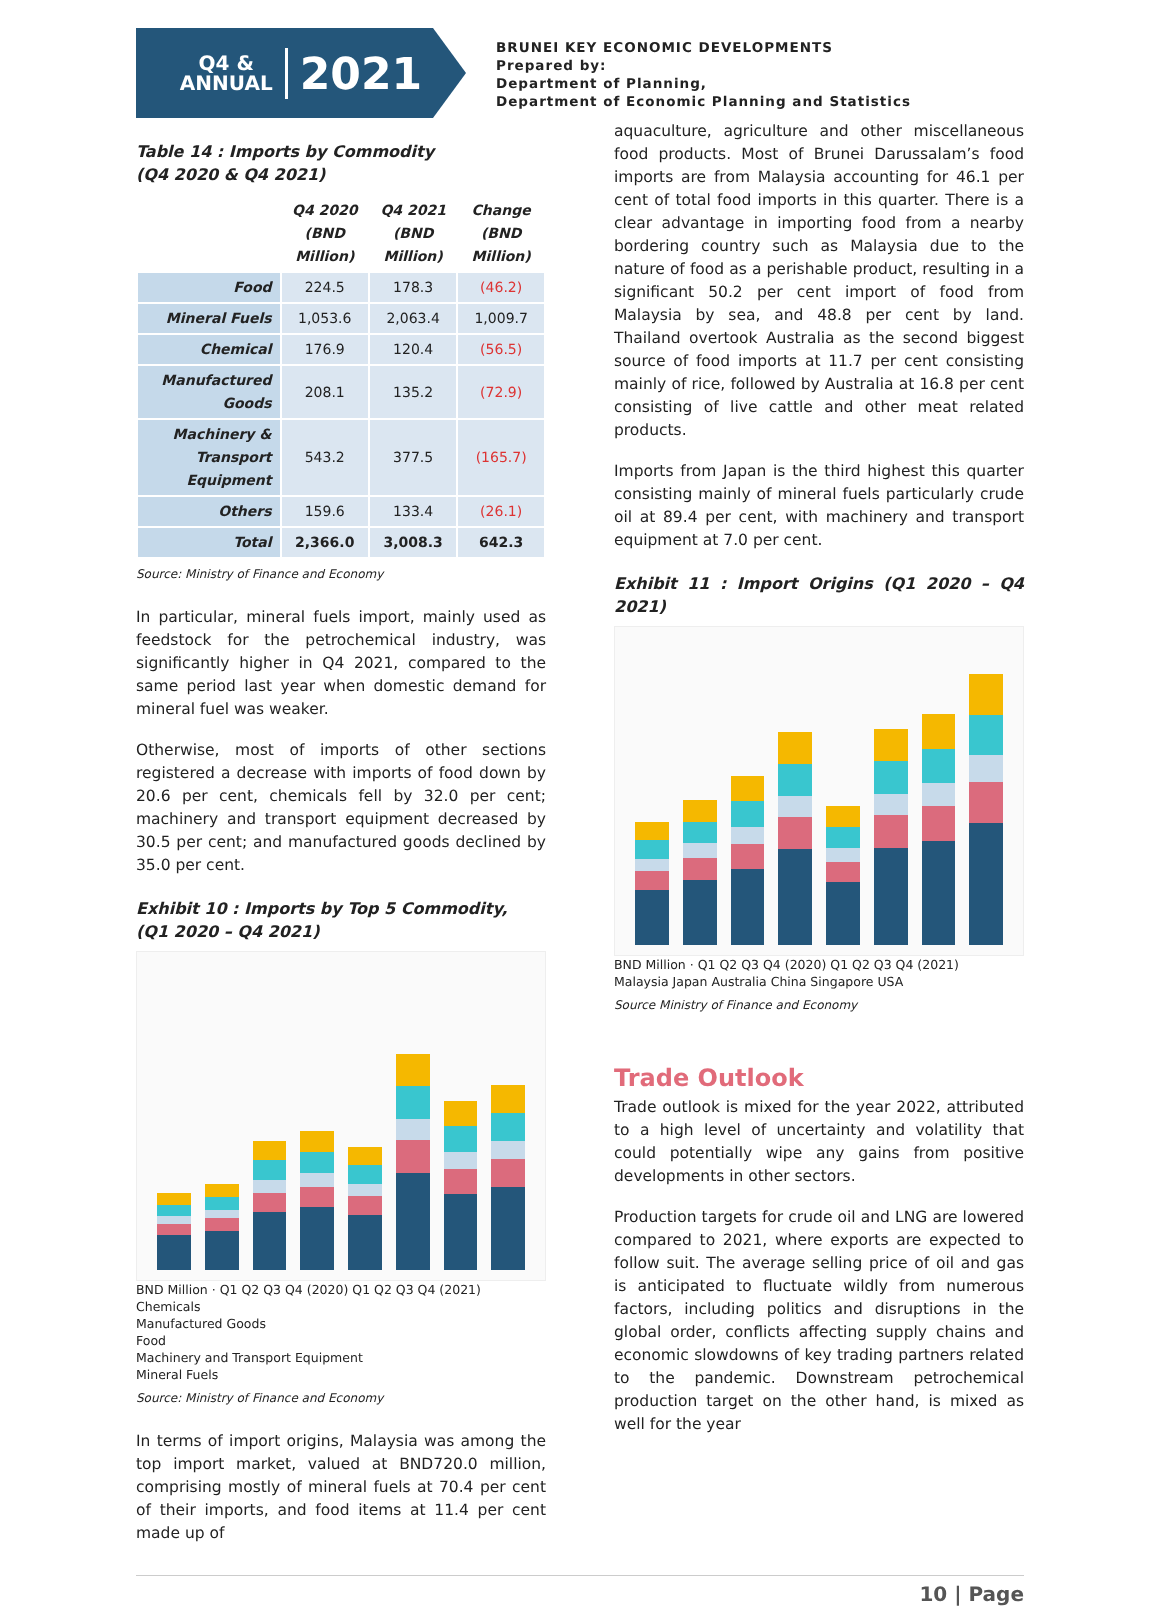Q4 &
ANNUAL
2021
BRUNEI KEY ECONOMIC DEVELOPMENTS
Prepared by:
Department of Planning,
Department of Economic Planning and Statistics
Table 14 : Imports by Commodity
(Q4 2020 & Q4 2021)
| | Q4 2020 (BND Million) | Q4 2021 (BND Million) | Change (BND Million) |
| --- | --- | --- | --- |
| Food | 224.5 | 178.3 | (46.2) |
| Mineral Fuels | 1,053.6 | 2,063.4 | 1,009.7 |
| Chemical | 176.9 | 120.4 | (56.5) |
| Manufactured Goods | 208.1 | 135.2 | (72.9) |
| Machinery & Transport Equipment | 543.2 | 377.5 | (165.7) |
| Others | 159.6 | 133.4 | (26.1) |
| Total | 2,366.0 | 3,008.3 | 642.3 |
Source: Ministry of Finance and Economy
In particular, mineral fuels import, mainly used as feedstock for the petrochemical industry, was significantly higher in Q4 2021, compared to the same period last year when domestic demand for mineral fuel was weaker.
Otherwise, most of imports of other sections registered a decrease with imports of food down by 20.6 per cent, chemicals fell by 32.0 per cent; machinery and transport equipment decreased by 30.5 per cent; and manufactured goods declined by 35.0 per cent.
Exhibit 10 : Imports by Top 5 Commodity,
(Q1 2020 – Q4 2021)
BND Million · Q1 Q2 Q3 Q4 (2020) Q1 Q2 Q3 Q4 (2021)
Chemicals
Manufactured Goods
Food
Machinery and Transport Equipment
Mineral Fuels
Source: Ministry of Finance and Economy
In terms of import origins, Malaysia was among the top import market, valued at BND720.0 million, comprising mostly of mineral fuels at 70.4 per cent of their imports, and food items at 11.4 per cent made up of
aquaculture, agriculture and other miscellaneous food products. Most of Brunei Darussalam’s food imports are from Malaysia accounting for 46.1 per cent of total food imports in this quarter. There is a clear advantage in importing food from a nearby bordering country such as Malaysia due to the nature of food as a perishable product, resulting in a significant 50.2 per cent import of food from Malaysia by sea, and 48.8 per cent by land. Thailand overtook Australia as the second biggest source of food imports at 11.7 per cent consisting mainly of rice, followed by Australia at 16.8 per cent consisting of live cattle and other meat related products.
Imports from Japan is the third highest this quarter consisting mainly of mineral fuels particularly crude oil at 89.4 per cent, with machinery and transport equipment at 7.0 per cent.
Exhibit 11 : Import Origins (Q1 2020 – Q4 2021)
BND Million · Q1 Q2 Q3 Q4 (2020) Q1 Q2 Q3 Q4 (2021)
Malaysia Japan Australia China Singapore USA
Source Ministry of Finance and Economy
Trade Outlook
Trade outlook is mixed for the year 2022, attributed to a high level of uncertainty and volatility that could potentially wipe any gains from positive developments in other sectors.
Production targets for crude oil and LNG are lowered compared to 2021, where exports are expected to follow suit. The average selling price of oil and gas is anticipated to fluctuate wildly from numerous factors, including politics and disruptions in the global order, conflicts affecting supply chains and economic slowdowns of key trading partners related to the pandemic. Downstream petrochemical production target on the other hand, is mixed as well for the year
10 | Page